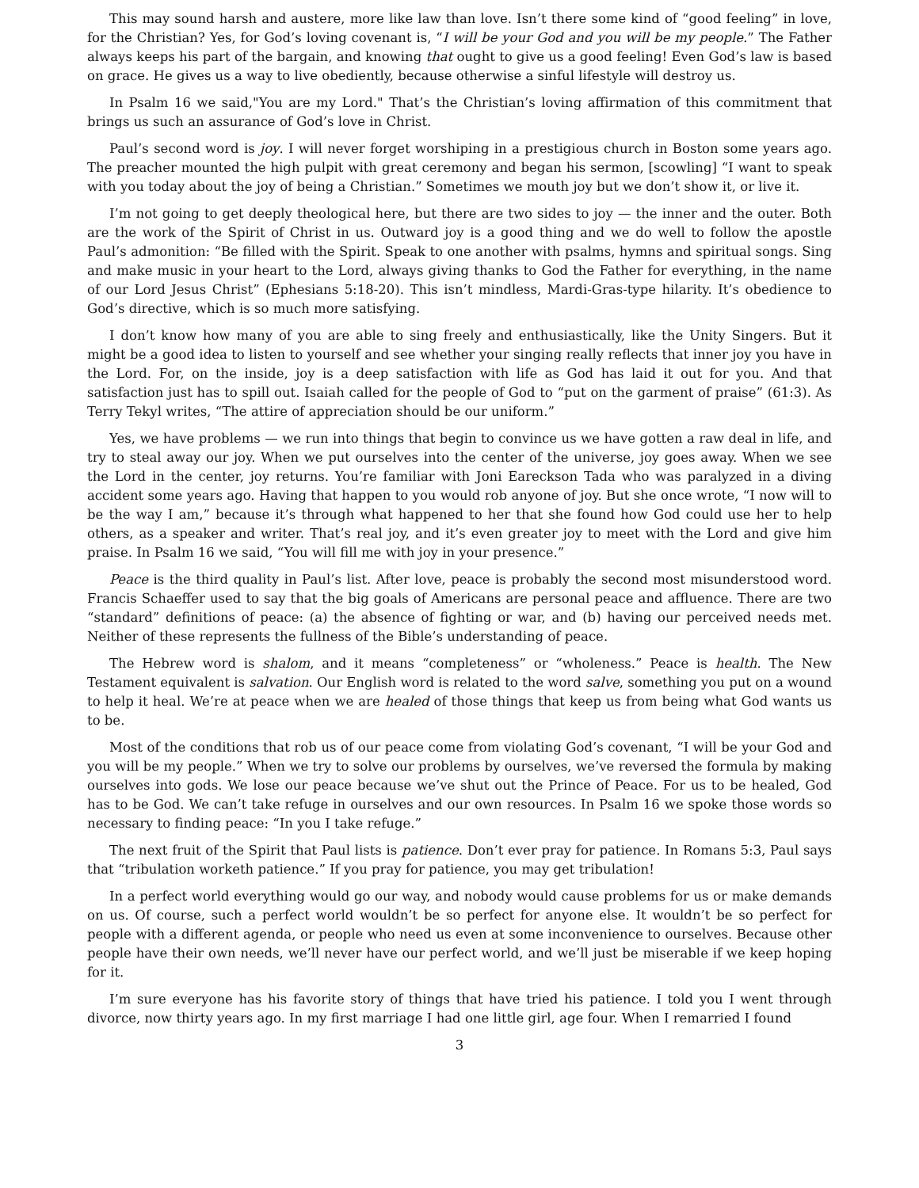This may sound harsh and austere, more like law than love. Isn’t there some kind of “good feeling” in love, for the Christian? Yes, for God’s loving covenant is, “I will be your God and you will be my people.” The Father always keeps his part of the bargain, and knowing that ought to give us a good feeling! Even God’s law is based on grace. He gives us a way to live obediently, because otherwise a sinful lifestyle will destroy us.
In Psalm 16 we said,"You are my Lord." That’s the Christian’s loving affirmation of this commitment that brings us such an assurance of God’s love in Christ.
Paul’s second word is joy. I will never forget worshiping in a prestigious church in Boston some years ago. The preacher mounted the high pulpit with great ceremony and began his sermon, [scowling] “I want to speak with you today about the joy of being a Christian.” Sometimes we mouth joy but we don’t show it, or live it.
I’m not going to get deeply theological here, but there are two sides to joy — the inner and the outer. Both are the work of the Spirit of Christ in us. Outward joy is a good thing and we do well to follow the apostle Paul’s admonition: “Be filled with the Spirit. Speak to one another with psalms, hymns and spiritual songs. Sing and make music in your heart to the Lord, always giving thanks to God the Father for everything, in the name of our Lord Jesus Christ” (Ephesians 5:18-20). This isn’t mindless, Mardi-Gras-type hilarity. It’s obedience to God’s directive, which is so much more satisfying.
I don’t know how many of you are able to sing freely and enthusiastically, like the Unity Singers. But it might be a good idea to listen to yourself and see whether your singing really reflects that inner joy you have in the Lord. For, on the inside, joy is a deep satisfaction with life as God has laid it out for you. And that satisfaction just has to spill out. Isaiah called for the people of God to “put on the garment of praise” (61:3). As Terry Tekyl writes, “The attire of appreciation should be our uniform.”
Yes, we have problems — we run into things that begin to convince us we have gotten a raw deal in life, and try to steal away our joy. When we put ourselves into the center of the universe, joy goes away. When we see the Lord in the center, joy returns. You’re familiar with Joni Eareckson Tada who was paralyzed in a diving accident some years ago. Having that happen to you would rob anyone of joy. But she once wrote, “I now will to be the way I am,” because it’s through what happened to her that she found how God could use her to help others, as a speaker and writer. That’s real joy, and it’s even greater joy to meet with the Lord and give him praise. In Psalm 16 we said, “You will fill me with joy in your presence.”
Peace is the third quality in Paul’s list. After love, peace is probably the second most misunderstood word. Francis Schaeffer used to say that the big goals of Americans are personal peace and affluence. There are two “standard” definitions of peace: (a) the absence of fighting or war, and (b) having our perceived needs met. Neither of these represents the fullness of the Bible’s understanding of peace.
The Hebrew word is shalom, and it means “completeness” or “wholeness.” Peace is health. The New Testament equivalent is salvation. Our English word is related to the word salve, something you put on a wound to help it heal. We’re at peace when we are healed of those things that keep us from being what God wants us to be.
Most of the conditions that rob us of our peace come from violating God’s covenant, “I will be your God and you will be my people.” When we try to solve our problems by ourselves, we’ve reversed the formula by making ourselves into gods. We lose our peace because we’ve shut out the Prince of Peace. For us to be healed, God has to be God. We can’t take refuge in ourselves and our own resources. In Psalm 16 we spoke those words so necessary to finding peace: “In you I take refuge.”
The next fruit of the Spirit that Paul lists is patience. Don’t ever pray for patience. In Romans 5:3, Paul says that “tribulation worketh patience.” If you pray for patience, you may get tribulation!
In a perfect world everything would go our way, and nobody would cause problems for us or make demands on us. Of course, such a perfect world wouldn’t be so perfect for anyone else. It wouldn’t be so perfect for people with a different agenda, or people who need us even at some inconvenience to ourselves. Because other people have their own needs, we’ll never have our perfect world, and we’ll just be miserable if we keep hoping for it.
I’m sure everyone has his favorite story of things that have tried his patience. I told you I went through divorce, now thirty years ago. In my first marriage I had one little girl, age four. When I remarried I found
3